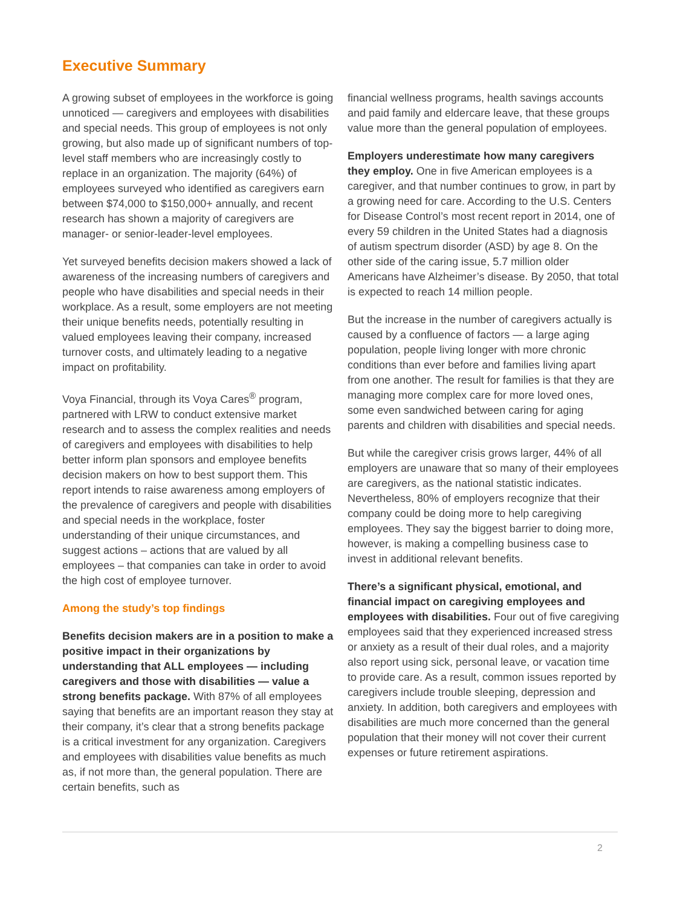Executive Summary
A growing subset of employees in the workforce is going unnoticed — caregivers and employees with disabilities and special needs. This group of employees is not only growing, but also made up of significant numbers of top-level staff members who are increasingly costly to replace in an organization. The majority (64%) of employees surveyed who identified as caregivers earn between $74,000 to $150,000+ annually, and recent research has shown a majority of caregivers are manager- or senior-leader-level employees.
Yet surveyed benefits decision makers showed a lack of awareness of the increasing numbers of caregivers and people who have disabilities and special needs in their workplace. As a result, some employers are not meeting their unique benefits needs, potentially resulting in valued employees leaving their company, increased turnover costs, and ultimately leading to a negative impact on profitability.
Voya Financial, through its Voya Cares<sup>®</sup> program, partnered with LRW to conduct extensive market research and to assess the complex realities and needs of caregivers and employees with disabilities to help better inform plan sponsors and employee benefits decision makers on how to best support them. This report intends to raise awareness among employers of the prevalence of caregivers and people with disabilities and special needs in the workplace, foster understanding of their unique circumstances, and suggest actions – actions that are valued by all employees – that companies can take in order to avoid the high cost of employee turnover.
Among the study’s top findings
Benefits decision makers are in a position to make a positive impact in their organizations by understanding that ALL employees — including caregivers and those with disabilities — value a strong benefits package. With 87% of all employees saying that benefits are an important reason they stay at their company, it’s clear that a strong benefits package is a critical investment for any organization. Caregivers and employees with disabilities value benefits as much as, if not more than, the general population. There are certain benefits, such as
financial wellness programs, health savings accounts and paid family and eldercare leave, that these groups value more than the general population of employees.
Employers underestimate how many caregivers they employ. One in five American employees is a caregiver, and that number continues to grow, in part by a growing need for care. According to the U.S. Centers for Disease Control’s most recent report in 2014, one of every 59 children in the United States had a diagnosis of autism spectrum disorder (ASD) by age 8. On the other side of the caring issue, 5.7 million older Americans have Alzheimer’s disease. By 2050, that total is expected to reach 14 million people.
But the increase in the number of caregivers actually is caused by a confluence of factors — a large aging population, people living longer with more chronic conditions than ever before and families living apart from one another. The result for families is that they are managing more complex care for more loved ones, some even sandwiched between caring for aging parents and children with disabilities and special needs.
But while the caregiver crisis grows larger, 44% of all employers are unaware that so many of their employees are caregivers, as the national statistic indicates. Nevertheless, 80% of employers recognize that their company could be doing more to help caregiving employees. They say the biggest barrier to doing more, however, is making a compelling business case to invest in additional relevant benefits.
There’s a significant physical, emotional, and financial impact on caregiving employees and employees with disabilities. Four out of five caregiving employees said that they experienced increased stress or anxiety as a result of their dual roles, and a majority also report using sick, personal leave, or vacation time to provide care. As a result, common issues reported by caregivers include trouble sleeping, depression and anxiety. In addition, both caregivers and employees with disabilities are much more concerned than the general population that their money will not cover their current expenses or future retirement aspirations.
2